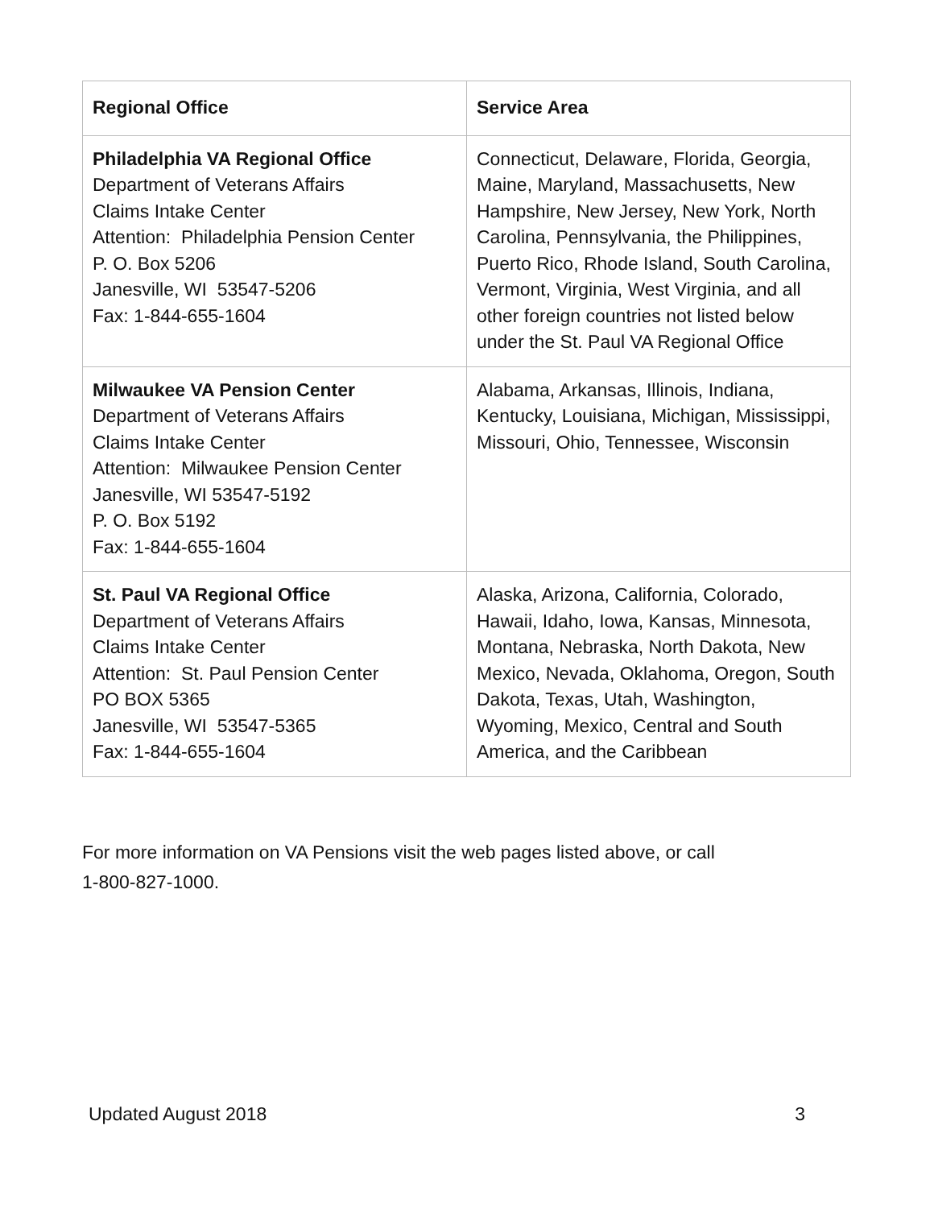| Regional Office | Service Area |
| --- | --- |
| Philadelphia VA Regional Office Department of Veterans Affairs Claims Intake Center Attention: Philadelphia Pension Center P. O. Box 5206 Janesville, WI 53547-5206 Fax: 1-844-655-1604 | Connecticut, Delaware, Florida, Georgia, Maine, Maryland, Massachusetts, New Hampshire, New Jersey, New York, North Carolina, Pennsylvania, the Philippines, Puerto Rico, Rhode Island, South Carolina, Vermont, Virginia, West Virginia, and all other foreign countries not listed below under the St. Paul VA Regional Office |
| Milwaukee VA Pension Center Department of Veterans Affairs Claims Intake Center Attention: Milwaukee Pension Center Janesville, WI 53547-5192 P. O. Box 5192 Fax: 1-844-655-1604 | Alabama, Arkansas, Illinois, Indiana, Kentucky, Louisiana, Michigan, Mississippi, Missouri, Ohio, Tennessee, Wisconsin |
| St. Paul VA Regional Office Department of Veterans Affairs Claims Intake Center Attention: St. Paul Pension Center PO BOX 5365 Janesville, WI 53547-5365 Fax: 1-844-655-1604 | Alaska, Arizona, California, Colorado, Hawaii, Idaho, Iowa, Kansas, Minnesota, Montana, Nebraska, North Dakota, New Mexico, Nevada, Oklahoma, Oregon, South Dakota, Texas, Utah, Washington, Wyoming, Mexico, Central and South America, and the Caribbean |
For more information on VA Pensions visit the web pages listed above, or call
1-800-827-1000.
Updated August 2018 3